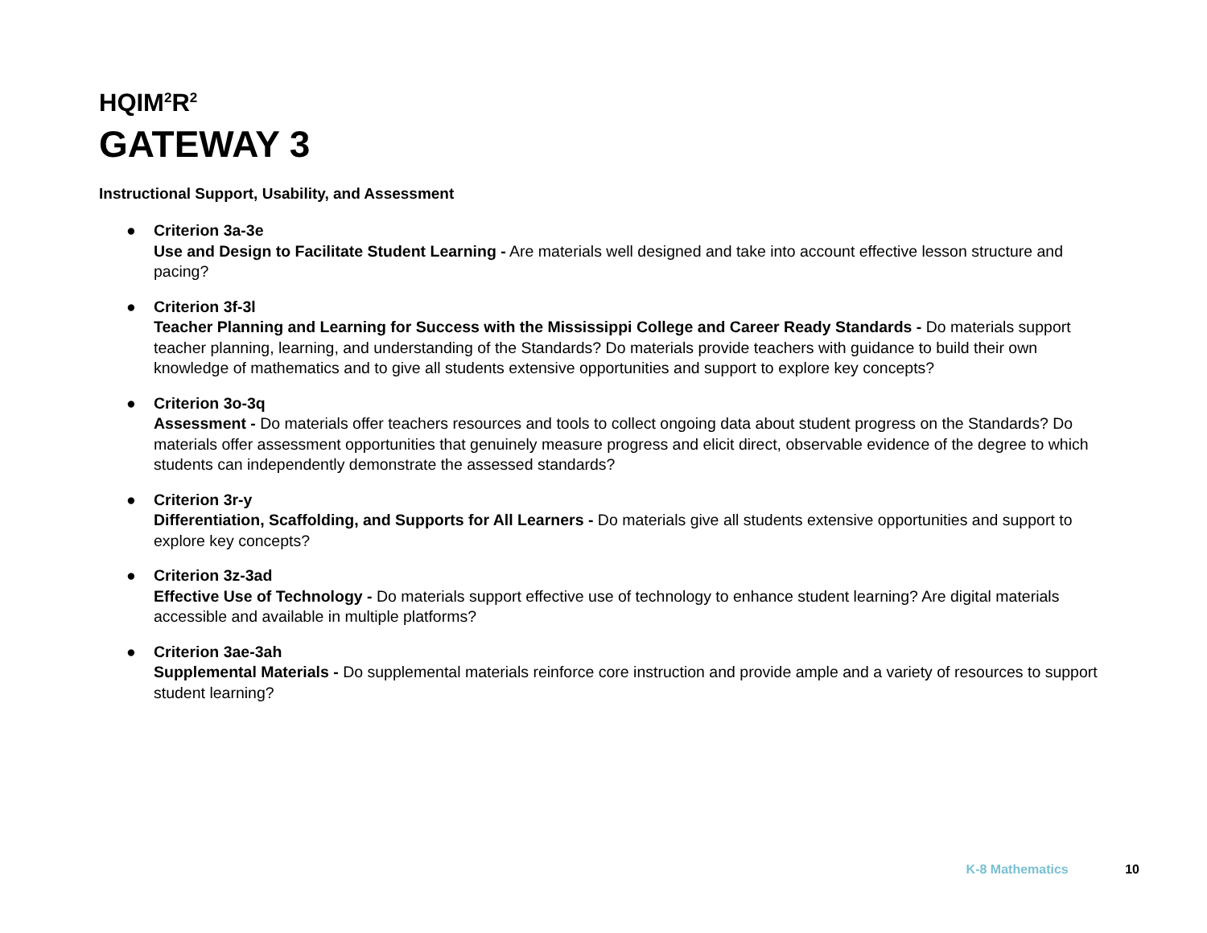HQIM<sup>2</sup>R<sup>2</sup>
GATEWAY 3
Instructional Support, Usability, and Assessment
● Criterion 3a-3e
Use and Design to Facilitate Student Learning - Are materials well designed and take into account effective lesson structure and pacing?
● Criterion 3f-3l
Teacher Planning and Learning for Success with the Mississippi College and Career Ready Standards - Do materials support teacher planning, learning, and understanding of the Standards? Do materials provide teachers with guidance to build their own knowledge of mathematics and to give all students extensive opportunities and support to explore key concepts?
● Criterion 3o-3q
Assessment - Do materials offer teachers resources and tools to collect ongoing data about student progress on the Standards? Do materials offer assessment opportunities that genuinely measure progress and elicit direct, observable evidence of the degree to which students can independently demonstrate the assessed standards?
● Criterion 3r-y
Differentiation, Scaffolding, and Supports for All Learners - Do materials give all students extensive opportunities and support to explore key concepts?
● Criterion 3z-3ad
Effective Use of Technology - Do materials support effective use of technology to enhance student learning? Are digital materials accessible and available in multiple platforms?
● Criterion 3ae-3ah
Supplemental Materials - Do supplemental materials reinforce core instruction and provide ample and a variety of resources to support student learning?
K-8 Mathematics 10